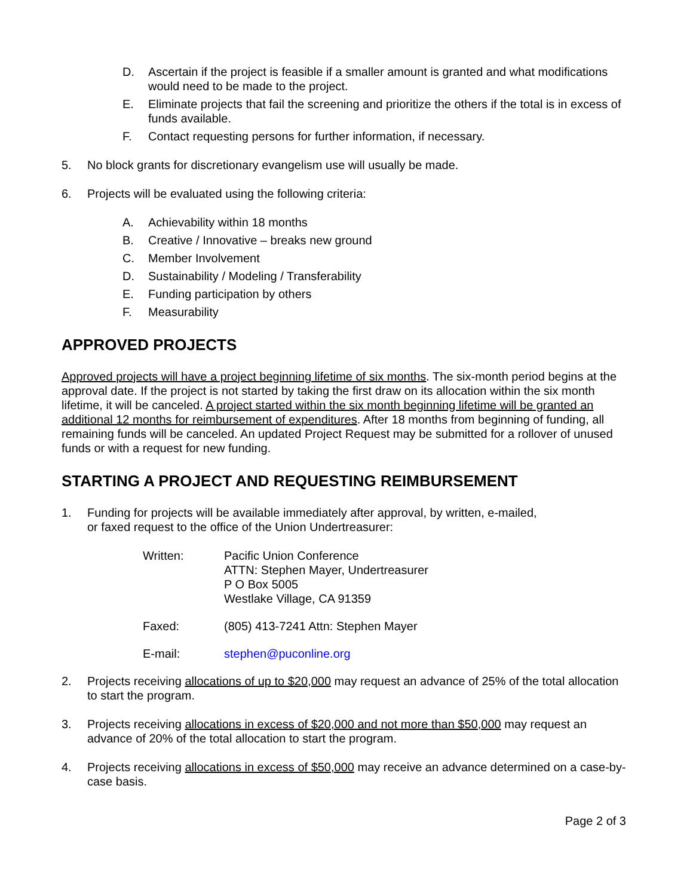D. Ascertain if the project is feasible if a smaller amount is granted and what modifications would need to be made to the project.
E. Eliminate projects that fail the screening and prioritize the others if the total is in excess of funds available.
F. Contact requesting persons for further information, if necessary.
5. No block grants for discretionary evangelism use will usually be made.
6. Projects will be evaluated using the following criteria:
A. Achievability within 18 months
B. Creative / Innovative – breaks new ground
C. Member Involvement
D. Sustainability / Modeling / Transferability
E. Funding participation by others
F. Measurability
APPROVED PROJECTS
Approved projects will have a project beginning lifetime of six months. The six-month period begins at the approval date. If the project is not started by taking the first draw on its allocation within the six month lifetime, it will be canceled. A project started within the six month beginning lifetime will be granted an additional 12 months for reimbursement of expenditures. After 18 months from beginning of funding, all remaining funds will be canceled. An updated Project Request may be submitted for a rollover of unused funds or with a request for new funding.
STARTING A PROJECT AND REQUESTING REIMBURSEMENT
1. Funding for projects will be available immediately after approval, by written, e-mailed,
or faxed request to the office of the Union Undertreasurer:
Written: Pacific Union Conference
ATTN: Stephen Mayer, Undertreasurer
P O Box 5005
Westlake Village, CA 91359
Faxed: (805) 413-7241 Attn: Stephen Mayer
E-mail: stephen@puconline.org
2. Projects receiving allocations of up to $20,000 may request an advance of 25% of the total allocation to start the program.
3. Projects receiving allocations in excess of $20,000 and not more than $50,000 may request an advance of 20% of the total allocation to start the program.
4. Projects receiving allocations in excess of $50,000 may receive an advance determined on a case-by-case basis.
Page 2 of 3